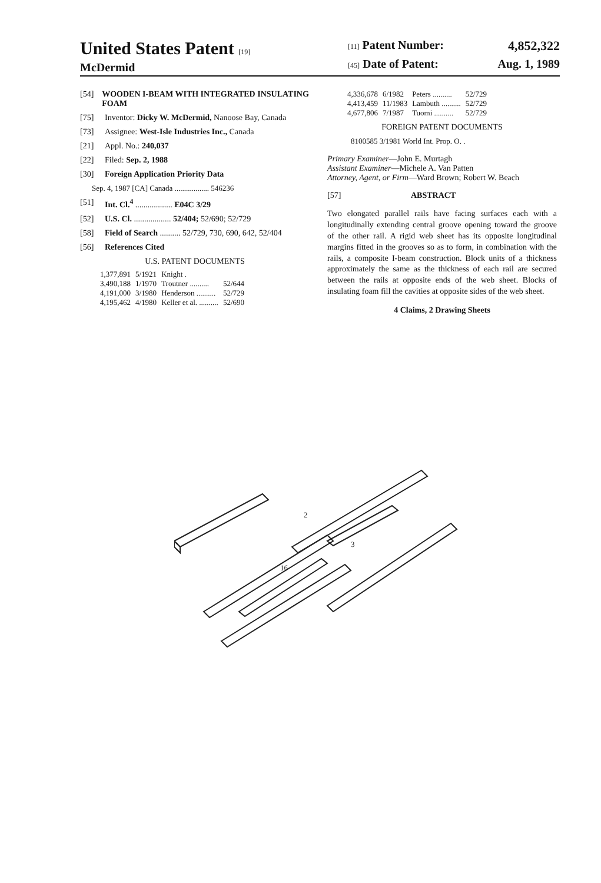United States Patent [19]
McDermid
[11] Patent Number: 4,852,322
[45] Date of Patent: Aug. 1, 1989
[54] WOODEN I-BEAM WITH INTEGRATED INSULATING FOAM
[75] Inventor: Dicky W. McDermid, Nanoose Bay, Canada
[73] Assignee: West-Isle Industries Inc., Canada
[21] Appl. No.: 240,037
[22] Filed: Sep. 2, 1988
[30] Foreign Application Priority Data
Sep. 4, 1987 [CA] Canada .................. 546236
[51] Int. Cl.<sup>4</sup> .................. E04C 3/29
[52] U.S. Cl. .................. 52/404; 52/690; 52/729
[58] Field of Search .......... 52/729, 730, 690, 642, 52/404
[56] References Cited
U.S. PATENT DOCUMENTS
| 1,377,891 | 5/1921 | Knight . | |
| 3,490,188 | 1/1970 | Troutner .......... | 52/644 |
| 4,191,000 | 3/1980 | Henderson .......... | 52/729 |
| 4,195,462 | 4/1980 | Keller et al. .......... | 52/690 |
| 4,336,678 | 6/1982 | Peters .......... | 52/729 |
| 4,413,459 | 11/1983 | Lambuth .......... | 52/729 |
| 4,677,806 | 7/1987 | Tuomi .......... | 52/729 |
FOREIGN PATENT DOCUMENTS
8100585 3/1981 World Int. Prop. O. .
Primary Examiner—John E. Murtagh
Assistant Examiner—Michele A. Van Patten
Attorney, Agent, or Firm—Ward Brown; Robert W. Beach
[57] ABSTRACT
Two elongated parallel rails have facing surfaces each with a longitudinally extending central groove opening toward the groove of the other rail. A rigid web sheet has its opposite longitudinal margins fitted in the grooves so as to form, in combination with the rails, a composite I-beam construction. Block units of a thickness approximately the same as the thickness of each rail are secured between the rails at opposite ends of the web sheet. Blocks of insulating foam fill the cavities at opposite sides of the web sheet.
4 Claims, 2 Drawing Sheets
2
3
16